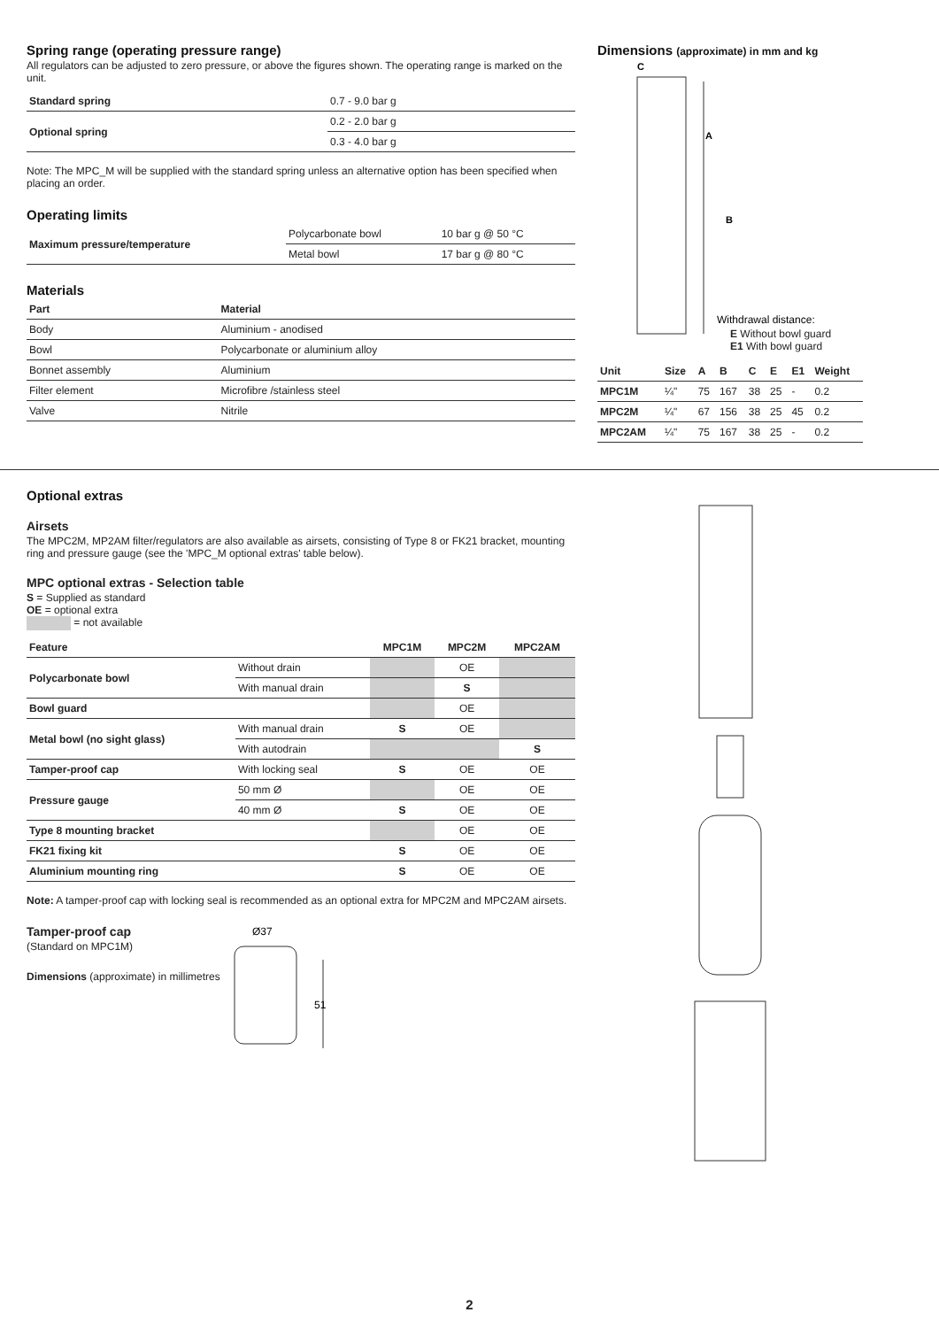Spring range (operating pressure range)
All regulators can be adjusted to zero pressure, or above the figures shown. The operating range is marked on the unit.
| Standard spring | 0.7 - 9.0 bar g |
| Optional spring | 0.2 - 2.0 bar g |
| | 0.3 - 4.0 bar g |
Note: The MPC_M will be supplied with the standard spring unless an alternative option has been specified when placing an order.
Operating limits
| Maximum pressure/temperature | Polycarbonate bowl | 10 bar g @ 50 °C |
| | Metal bowl | 17 bar g @ 80 °C |
Materials
| Part | Material |
| --- | --- |
| Body | Aluminium - anodised |
| Bowl | Polycarbonate or aluminium alloy |
| Bonnet assembly | Aluminium |
| Filter element | Microfibre /stainless steel |
| Valve | Nitrile |
Dimensions (approximate) in mm and kg
C
A
B
Withdrawal distance:
E Without bowl guard
E1 With bowl guard
| Unit | Size | A | B | C | E | E1 | Weight |
| --- | --- | --- | --- | --- | --- | --- | --- |
| MPC1M | ¼" | 75 | 167 | 38 | 25 | - | 0.2 |
| MPC2M | ¼" | 67 | 156 | 38 | 25 | 45 | 0.2 |
| MPC2AM | ¼" | 75 | 167 | 38 | 25 | - | 0.2 |
Optional extras
Airsets
The MPC2M, MP2AM filter/regulators are also available as airsets, consisting of Type 8 or FK21 bracket, mounting ring and pressure gauge (see the 'MPC_M optional extras' table below).
MPC optional extras - Selection table
S = Supplied as standard
OE = optional extra
= not available
| Feature | | MPC1M | MPC2M | MPC2AM |
| --- | --- | --- | --- | --- |
| Polycarbonate bowl | Without drain | | OE | |
| | With manual drain | | S | |
| Bowl guard | | | OE | |
| Metal bowl (no sight glass) | With manual drain | S | OE | |
| | With autodrain | | | S |
| Tamper-proof cap | With locking seal | S | OE | OE |
| Pressure gauge | 50 mm Ø | | OE | OE |
| | 40 mm Ø | S | OE | OE |
| Type 8 mounting bracket | | | OE | OE |
| FK21 fixing kit | | S | OE | OE |
| Aluminium mounting ring | | S | OE | OE |
Note: A tamper-proof cap with locking seal is recommended as an optional extra for MPC2M and MPC2AM airsets.
Tamper-proof cap
(Standard on MPC1M)
Dimensions (approximate) in millimetres
Ø37
51
2